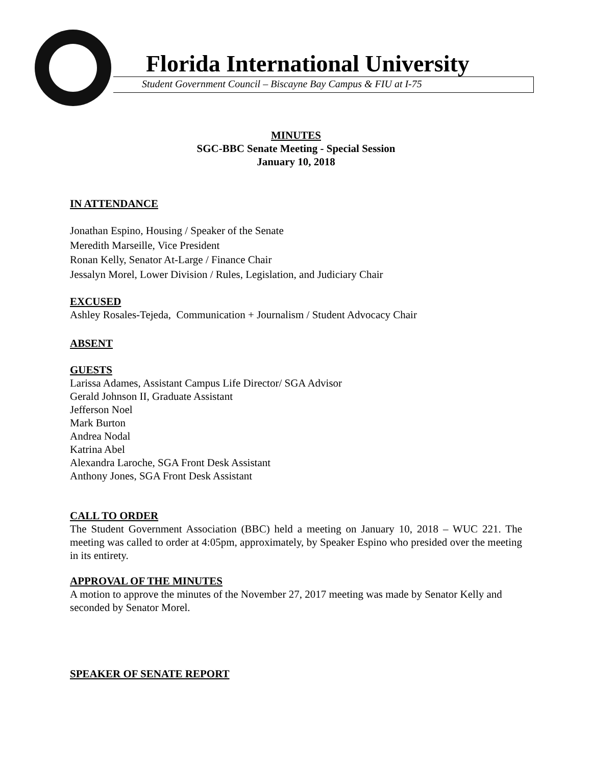Florida International University
Student Government Council – Biscayne Bay Campus & FIU at I-75
MINUTES
SGC-BBC Senate Meeting - Special Session
January 10, 2018
IN ATTENDANCE
Jonathan Espino, Housing / Speaker of the Senate
Meredith Marseille, Vice President
Ronan Kelly, Senator At-Large / Finance Chair
Jessalyn Morel, Lower Division / Rules, Legislation, and Judiciary Chair
EXCUSED
Ashley Rosales-Tejeda, Communication + Journalism / Student Advocacy Chair
ABSENT
GUESTS
Larissa Adames, Assistant Campus Life Director/ SGA Advisor
Gerald Johnson II, Graduate Assistant
Jefferson Noel
Mark Burton
Andrea Nodal
Katrina Abel
Alexandra Laroche, SGA Front Desk Assistant
Anthony Jones, SGA Front Desk Assistant
CALL TO ORDER
The Student Government Association (BBC) held a meeting on January 10, 2018 – WUC 221. The meeting was called to order at 4:05pm, approximately, by Speaker Espino who presided over the meeting in its entirety.
APPROVAL OF THE MINUTES
A motion to approve the minutes of the November 27, 2017 meeting was made by Senator Kelly and seconded by Senator Morel.
SPEAKER OF SENATE REPORT